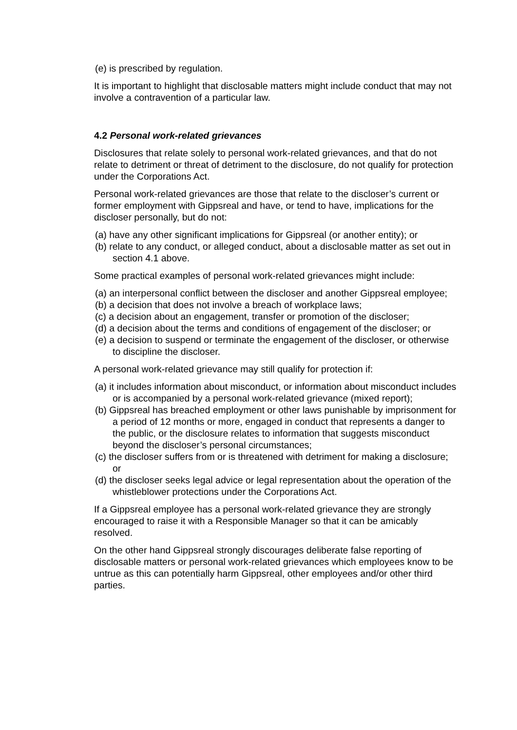(e) is prescribed by regulation.
It is important to highlight that disclosable matters might include conduct that may not involve a contravention of a particular law.
4.2 Personal work-related grievances
Disclosures that relate solely to personal work-related grievances, and that do not relate to detriment or threat of detriment to the disclosure, do not qualify for protection under the Corporations Act.
Personal work-related grievances are those that relate to the discloser’s current or former employment with Gippsreal and have, or tend to have, implications for the discloser personally, but do not:
(a) have any other significant implications for Gippsreal (or another entity); or
(b) relate to any conduct, or alleged conduct, about a disclosable matter as set out in section 4.1 above.
Some practical examples of personal work-related grievances might include:
(a) an interpersonal conflict between the discloser and another Gippsreal employee;
(b) a decision that does not involve a breach of workplace laws;
(c) a decision about an engagement, transfer or promotion of the discloser;
(d) a decision about the terms and conditions of engagement of the discloser; or
(e) a decision to suspend or terminate the engagement of the discloser, or otherwise to discipline the discloser.
A personal work-related grievance may still qualify for protection if:
(a) it includes information about misconduct, or information about misconduct includes or is accompanied by a personal work-related grievance (mixed report);
(b) Gippsreal has breached employment or other laws punishable by imprisonment for a period of 12 months or more, engaged in conduct that represents a danger to the public, or the disclosure relates to information that suggests misconduct beyond the discloser’s personal circumstances;
(c) the discloser suffers from or is threatened with detriment for making a disclosure; or
(d) the discloser seeks legal advice or legal representation about the operation of the whistleblower protections under the Corporations Act.
If a Gippsreal employee has a personal work-related grievance they are strongly encouraged to raise it with a Responsible Manager so that it can be amicably resolved.
On the other hand Gippsreal strongly discourages deliberate false reporting of disclosable matters or personal work-related grievances which employees know to be untrue as this can potentially harm Gippsreal, other employees and/or other third parties.